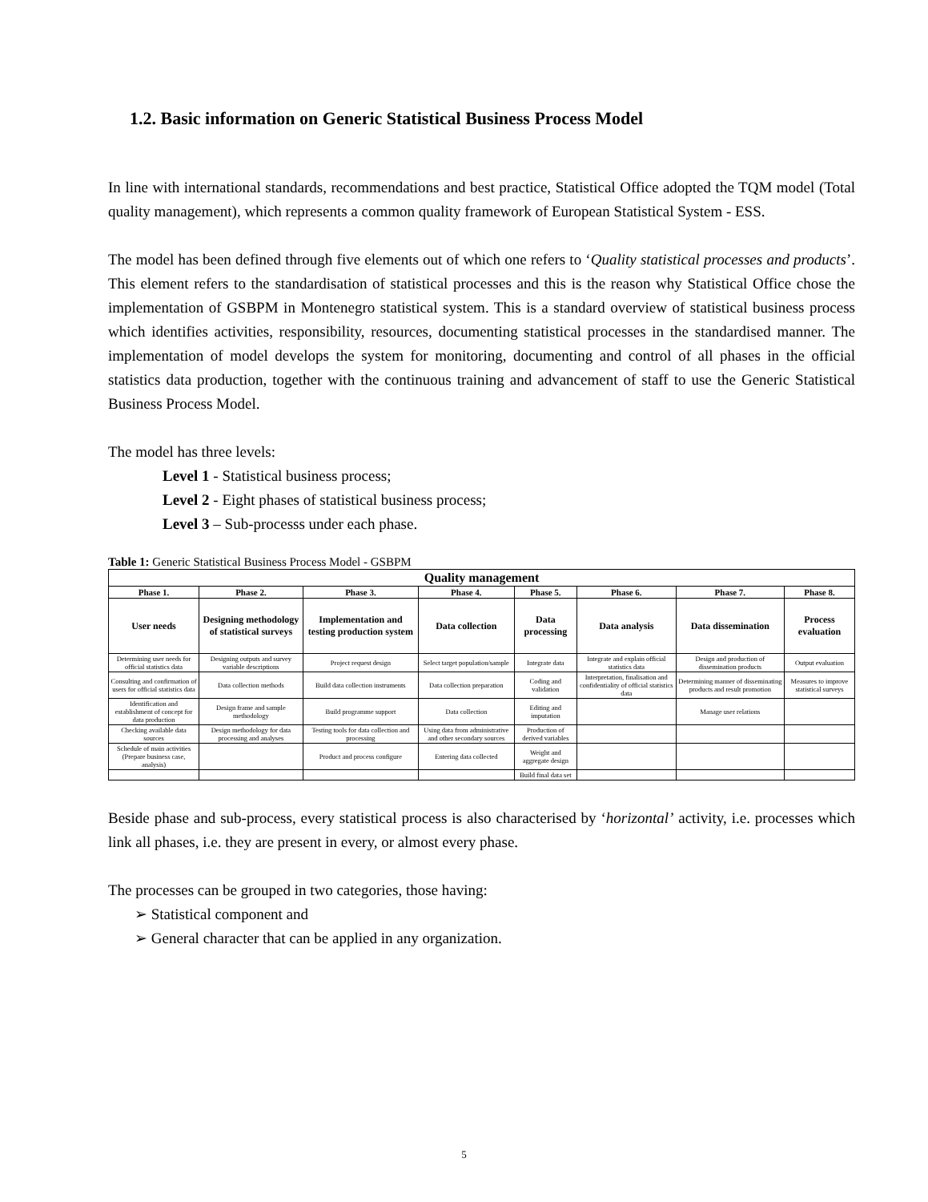1.2. Basic information on Generic Statistical Business Process Model
In line with international standards, recommendations and best practice, Statistical Office adopted the TQM model (Total quality management), which represents a common quality framework of European Statistical System - ESS.
The model has been defined through five elements out of which one refers to ‘Quality statistical processes and products’. This element refers to the standardisation of statistical processes and this is the reason why Statistical Office chose the implementation of GSBPM in Montenegro statistical system. This is a standard overview of statistical business process which identifies activities, responsibility, resources, documenting statistical processes in the standardised manner. The implementation of model develops the system for monitoring, documenting and control of all phases in the official statistics data production, together with the continuous training and advancement of staff to use the Generic Statistical Business Process Model.
The model has three levels:
Level 1 - Statistical business process;
Level 2 - Eight phases of statistical business process;
Level 3 – Sub-processs under each phase.
Table 1: Generic Statistical Business Process Model - GSBPM
| Quality management | | | | | | | |
| --- | --- | --- | --- | --- | --- | --- | --- |
| Phase 1. | Phase 2. | Phase 3. | Phase 4. | Phase 5. | Phase 6. | Phase 7. | Phase 8. |
| User needs | Designing methodology of statistical surveys | Implementation and testing production system | Data collection | Data processing | Data analysis | Data dissemination | Process evaluation |
| Determining user needs for official statistics data | Designing outputs and survey variable descriptions | Project request design | Select target population/sample | Integrate data | Integrate and explain official statistics data | Design and production of dissemination products | Output evaluation |
| Consulting and confirmation of users for official statistics data | Data collection methods | Build data collection instruments | Data collection preparation | Coding and validation | Interpretation, finalisation and confidentiality of official statistics data | Determining manner of disseminating products and result promotion | Measures to improve statistical surveys |
| Identification and establishment of concept for data production | Design frame and sample methodology | Build programme support | Data collection | Editing and imputation | | Manage user relations | |
| Checking available data sources | Design methodology for data processing and analyses | Testing tools for data collection and processing | Using data from administrative and other secondary sources | Production of derived variables | | | |
| Schedule of main activities (Prepare business case, analysis) | | Product and process configure | Entering data collected | Weight and aggregate design | | | |
| | | | | Build final data set | | | |
Beside phase and sub-process, every statistical process is also characterised by ‘horizontal’ activity, i.e. processes which link all phases, i.e. they are present in every, or almost every phase.
The processes can be grouped in two categories, those having:
➢ Statistical component and
➢ General character that can be applied in any organization.
5